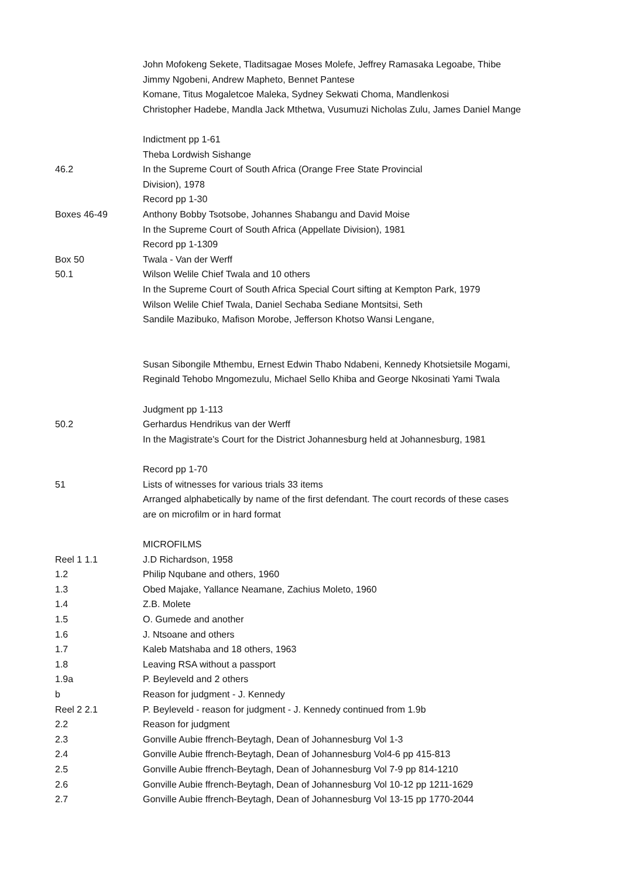| | John Mofokeng Sekete, Tladitsagae Moses Molefe, Jeffrey Ramasaka Legoabe, Thibe |
| | Jimmy Ngobeni, Andrew Mapheto, Bennet Pantese |
| | Komane, Titus Mogaletcoe Maleka, Sydney Sekwati Choma, Mandlenkosi |
| | Christopher Hadebe, Mandla Jack Mthetwa, Vusumuzi Nicholas Zulu, James Daniel Mange |
| | Indictment pp 1-61 |
| | Theba Lordwish Sishange |
| 46.2 | In the Supreme Court of South Africa (Orange Free State Provincial |
| | Division), 1978 |
| | Record pp 1-30 |
| Boxes 46-49 | Anthony Bobby Tsotsobe, Johannes Shabangu and David Moise |
| | In the Supreme Court of South Africa (Appellate Division), 1981 |
| | Record pp 1-1309 |
| Box 50 | Twala - Van der Werff |
| 50.1 | Wilson Welile Chief Twala and 10 others |
| | In the Supreme Court of South Africa Special Court sifting at Kempton Park, 1979 |
| | Wilson Welile Chief Twala, Daniel Sechaba Sediane Montsitsi, Seth |
| | Sandile Mazibuko, Mafison Morobe, Jefferson Khotso Wansi Lengane, |
| | Susan Sibongile Mthembu, Ernest Edwin Thabo Ndabeni, Kennedy Khotsietsile Mogami, |
| | Reginald Tehobo Mngomezulu, Michael Sello Khiba and George Nkosinati Yami Twala |
| | Judgment pp 1-113 |
| 50.2 | Gerhardus Hendrikus van der Werff |
| | In the Magistrate's Court for the District Johannesburg held at Johannesburg, 1981 |
| | Record pp 1-70 |
| 51 | Lists of witnesses for various trials 33 items |
| | Arranged alphabetically by name of the first defendant. The court records of these cases |
| | are on microfilm or in hard format |
| | MICROFILMS |
| Reel 1 1.1 | J.D Richardson, 1958 |
| 1.2 | Philip Nqubane and others, 1960 |
| 1.3 | Obed Majake, Yallance Neamane, Zachius Moleto, 1960 |
| 1.4 | Z.B. Molete |
| 1.5 | O. Gumede and another |
| 1.6 | J. Ntsoane and others |
| 1.7 | Kaleb Matshaba and 18 others, 1963 |
| 1.8 | Leaving RSA without a passport |
| 1.9a | P. Beyleveld and 2 others |
| b | Reason for judgment - J. Kennedy |
| Reel 2 2.1 | P. Beyleveld - reason for judgment - J. Kennedy continued from 1.9b |
| 2.2 | Reason for judgment |
| 2.3 | Gonville Aubie ffrench-Beytagh, Dean of Johannesburg Vol 1-3 |
| 2.4 | Gonville Aubie ffrench-Beytagh, Dean of Johannesburg Vol4-6 pp 415-813 |
| 2.5 | Gonville Aubie ffrench-Beytagh, Dean of Johannesburg Vol 7-9 pp 814-1210 |
| 2.6 | Gonville Aubie ffrench-Beytagh, Dean of Johannesburg Vol 10-12 pp 1211-1629 |
| 2.7 | Gonville Aubie ffrench-Beytagh, Dean of Johannesburg Vol 13-15 pp 1770-2044 |